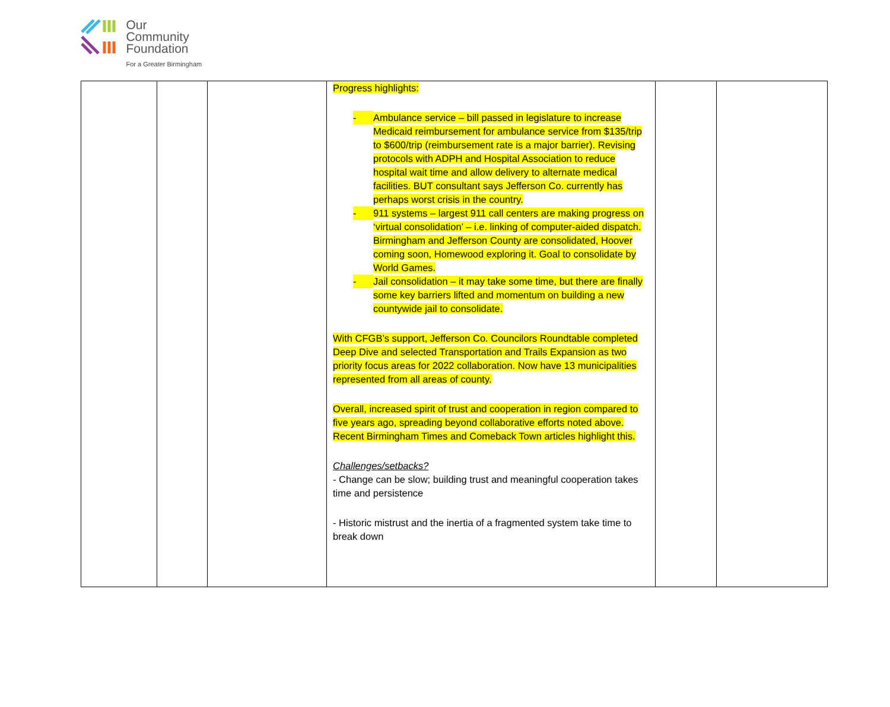Our
Community
Foundation
For a Greater Birmingham
| | | | Progress highlights: - Ambulance service – bill passed in legislature to increase Medicaid reimbursement for ambulance service from $135/trip to $600/trip (reimbursement rate is a major barrier). Revising protocols with ADPH and Hospital Association to reduce hospital wait time and allow delivery to alternate medical facilities. BUT consultant says Jefferson Co. currently has perhaps worst crisis in the country. - 911 systems – largest 911 call centers are making progress on ‘virtual consolidation’ – i.e. linking of computer-aided dispatch. Birmingham and Jefferson County are consolidated, Hoover coming soon, Homewood exploring it. Goal to consolidate by World Games. - Jail consolidation – it may take some time, but there are finally some key barriers lifted and momentum on building a new countywide jail to consolidate. With CFGB’s support, Jefferson Co. Councilors Roundtable completed Deep Dive and selected Transportation and Trails Expansion as two priority focus areas for 2022 collaboration. Now have 13 municipalities represented from all areas of county. Overall, increased spirit of trust and cooperation in region compared to five years ago, spreading beyond collaborative efforts noted above. Recent Birmingham Times and Comeback Town articles highlight this. Challenges/setbacks? - Change can be slow; building trust and meaningful cooperation takes time and persistence - Historic mistrust and the inertia of a fragmented system take time to break down | | |